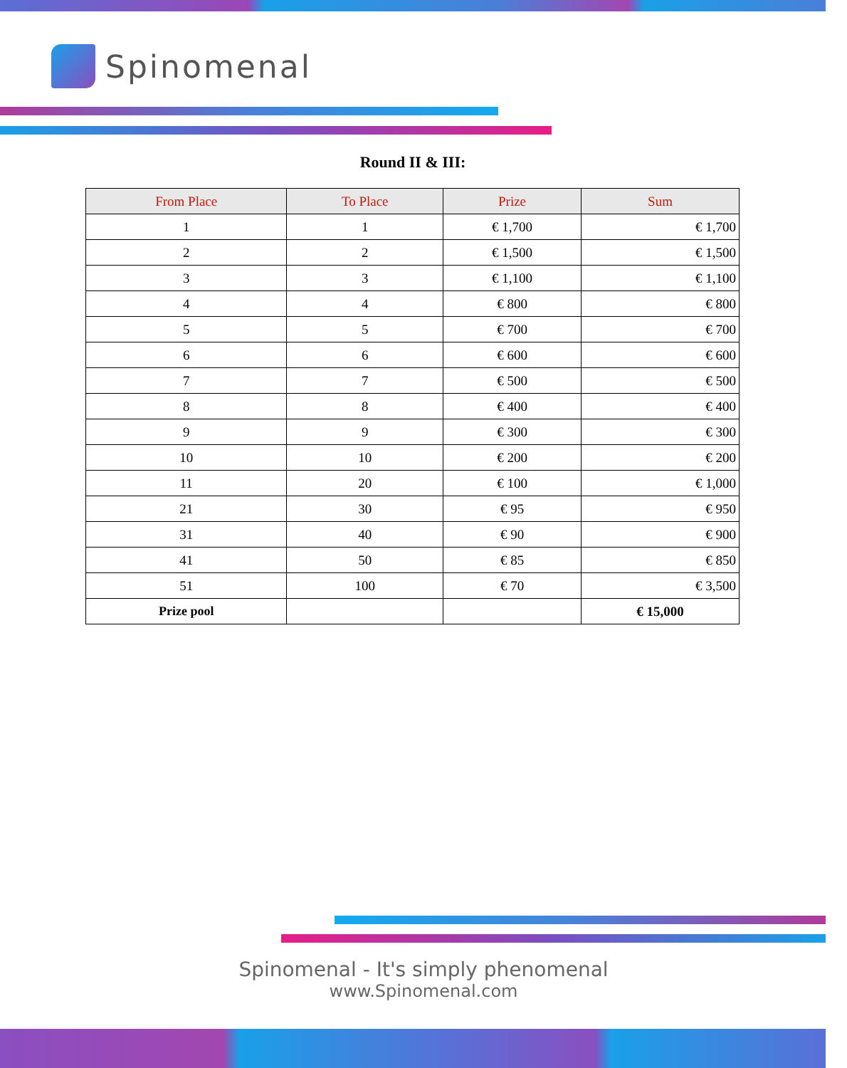Spinomenal
Round II & III:
| From Place | To Place | Prize | Sum |
| --- | --- | --- | --- |
| 1 | 1 | € 1,700 | € 1,700 |
| 2 | 2 | € 1,500 | € 1,500 |
| 3 | 3 | € 1,100 | € 1,100 |
| 4 | 4 | € 800 | € 800 |
| 5 | 5 | € 700 | € 700 |
| 6 | 6 | € 600 | € 600 |
| 7 | 7 | € 500 | € 500 |
| 8 | 8 | € 400 | € 400 |
| 9 | 9 | € 300 | € 300 |
| 10 | 10 | € 200 | € 200 |
| 11 | 20 | € 100 | € 1,000 |
| 21 | 30 | € 95 | € 950 |
| 31 | 40 | € 90 | € 900 |
| 41 | 50 | € 85 | € 850 |
| 51 | 100 | € 70 | € 3,500 |
| Prize pool | | | € 15,000 |
Spinomenal - It's simply phenomenal
www.Spinomenal.com